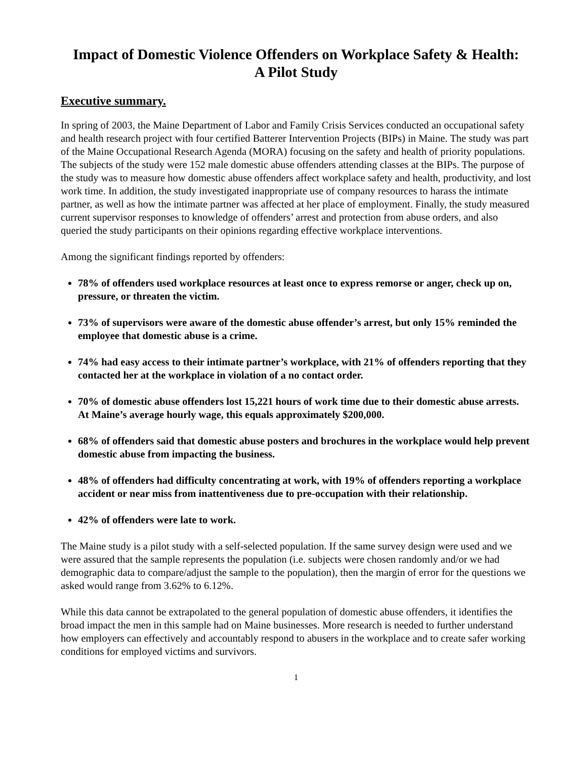Impact of Domestic Violence Offenders on Workplace Safety & Health:
A Pilot Study
Executive summary.
In spring of 2003, the Maine Department of Labor and Family Crisis Services conducted an occupational safety and health research project with four certified Batterer Intervention Projects (BIPs) in Maine. The study was part of the Maine Occupational Research Agenda (MORA) focusing on the safety and health of priority populations. The subjects of the study were 152 male domestic abuse offenders attending classes at the BIPs. The purpose of the study was to measure how domestic abuse offenders affect workplace safety and health, productivity, and lost work time. In addition, the study investigated inappropriate use of company resources to harass the intimate partner, as well as how the intimate partner was affected at her place of employment. Finally, the study measured current supervisor responses to knowledge of offenders’ arrest and protection from abuse orders, and also queried the study participants on their opinions regarding effective workplace interventions.
Among the significant findings reported by offenders:
78% of offenders used workplace resources at least once to express remorse or anger, check up on, pressure, or threaten the victim.
73% of supervisors were aware of the domestic abuse offender’s arrest, but only 15% reminded the employee that domestic abuse is a crime.
74% had easy access to their intimate partner’s workplace, with 21% of offenders reporting that they contacted her at the workplace in violation of a no contact order.
70% of domestic abuse offenders lost 15,221 hours of work time due to their domestic abuse arrests. At Maine’s average hourly wage, this equals approximately $200,000.
68% of offenders said that domestic abuse posters and brochures in the workplace would help prevent domestic abuse from impacting the business.
48% of offenders had difficulty concentrating at work, with 19% of offenders reporting a workplace accident or near miss from inattentiveness due to pre-occupation with their relationship.
42% of offenders were late to work.
The Maine study is a pilot study with a self-selected population. If the same survey design were used and we were assured that the sample represents the population (i.e. subjects were chosen randomly and/or we had demographic data to compare/adjust the sample to the population), then the margin of error for the questions we asked would range from 3.62% to 6.12%.
While this data cannot be extrapolated to the general population of domestic abuse offenders, it identifies the broad impact the men in this sample had on Maine businesses. More research is needed to further understand how employers can effectively and accountably respond to abusers in the workplace and to create safer working conditions for employed victims and survivors.
1